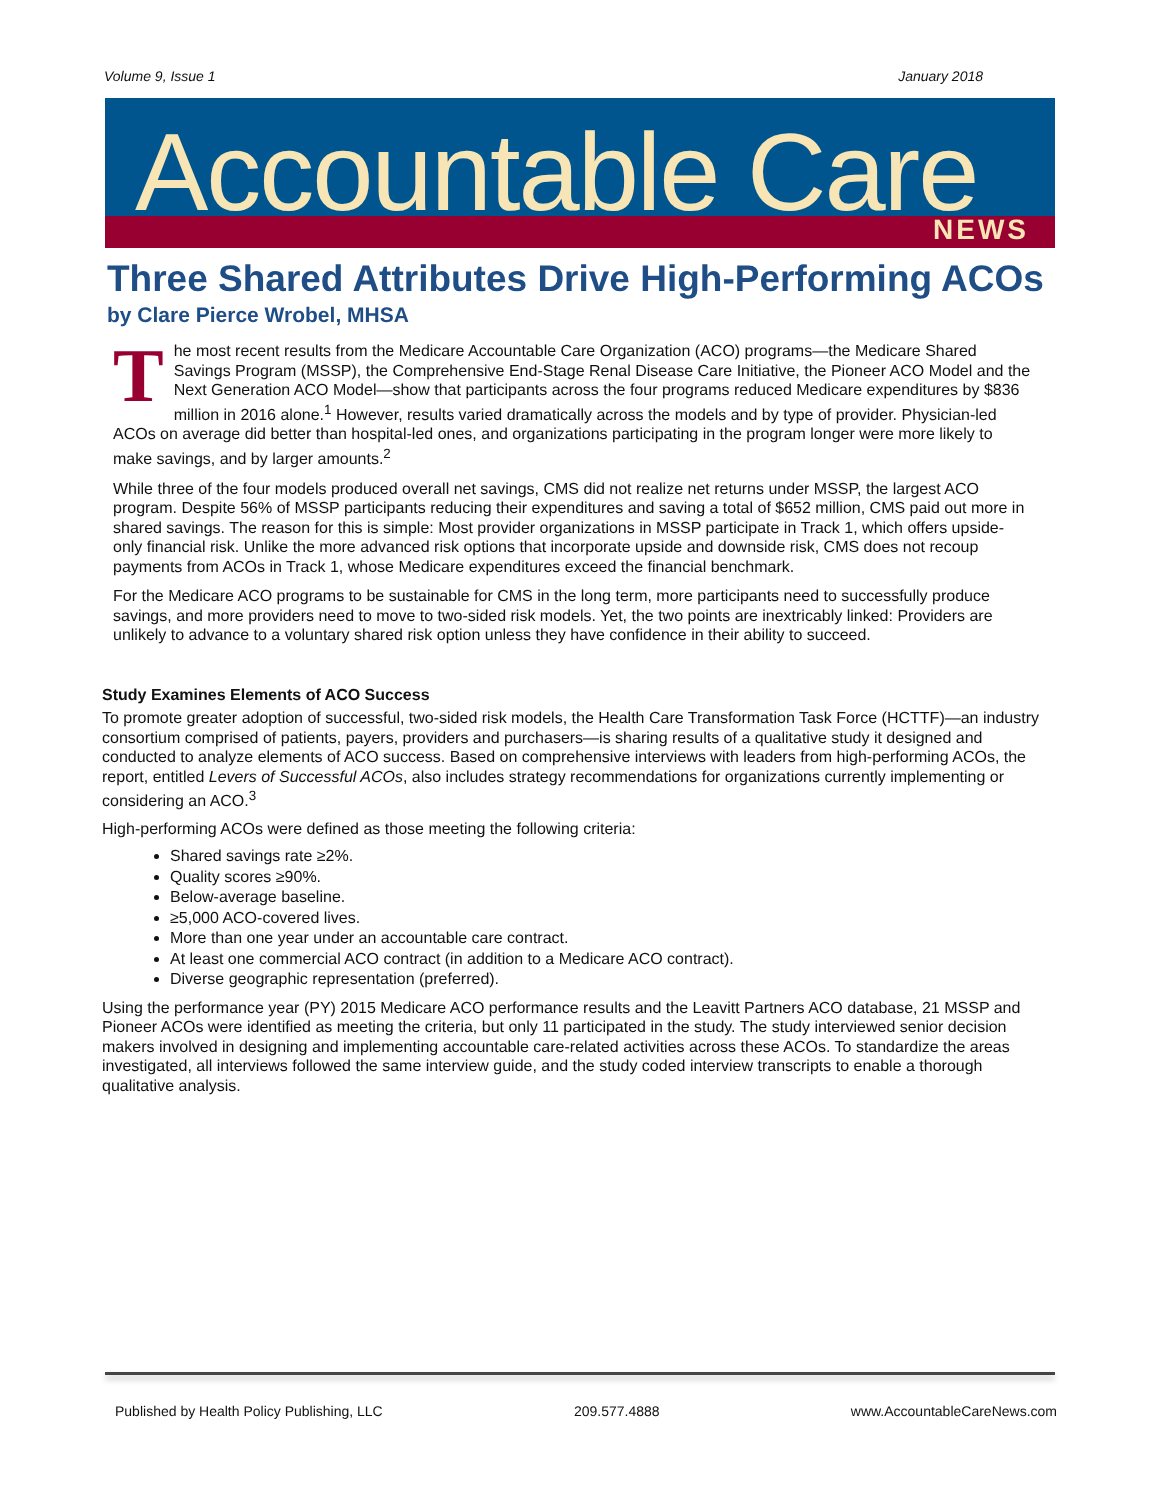Volume 9, Issue 1 January 2018
Accountable Care NEWS
Three Shared Attributes Drive High-Performing ACOs
by Clare Pierce Wrobel, MHSA
The most recent results from the Medicare Accountable Care Organization (ACO) programs—the Medicare Shared Savings Program (MSSP), the Comprehensive End-Stage Renal Disease Care Initiative, the Pioneer ACO Model and the Next Generation ACO Model—show that participants across the four programs reduced Medicare expenditures by $836 million in 2016 alone.<sup>1</sup> However, results varied dramatically across the models and by type of provider. Physician-led ACOs on average did better than hospital-led ones, and organizations participating in the program longer were more likely to make savings, and by larger amounts.<sup>2</sup>
While three of the four models produced overall net savings, CMS did not realize net returns under MSSP, the largest ACO program. Despite 56% of MSSP participants reducing their expenditures and saving a total of $652 million, CMS paid out more in shared savings. The reason for this is simple: Most provider organizations in MSSP participate in Track 1, which offers upside-only financial risk. Unlike the more advanced risk options that incorporate upside and downside risk, CMS does not recoup payments from ACOs in Track 1, whose Medicare expenditures exceed the financial benchmark.
For the Medicare ACO programs to be sustainable for CMS in the long term, more participants need to successfully produce savings, and more providers need to move to two-sided risk models. Yet, the two points are inextricably linked: Providers are unlikely to advance to a voluntary shared risk option unless they have confidence in their ability to succeed.
Study Examines Elements of ACO Success
To promote greater adoption of successful, two-sided risk models, the Health Care Transformation Task Force (HCTTF)—an industry consortium comprised of patients, payers, providers and purchasers—is sharing results of a qualitative study it designed and conducted to analyze elements of ACO success. Based on comprehensive interviews with leaders from high-performing ACOs, the report, entitled Levers of Successful ACOs, also includes strategy recommendations for organizations currently implementing or considering an ACO.<sup>3</sup>
High-performing ACOs were defined as those meeting the following criteria:
Shared savings rate ≥2%.
Quality scores ≥90%.
Below-average baseline.
≥5,000 ACO-covered lives.
More than one year under an accountable care contract.
At least one commercial ACO contract (in addition to a Medicare ACO contract).
Diverse geographic representation (preferred).
Using the performance year (PY) 2015 Medicare ACO performance results and the Leavitt Partners ACO database, 21 MSSP and Pioneer ACOs were identified as meeting the criteria, but only 11 participated in the study. The study interviewed senior decision makers involved in designing and implementing accountable care-related activities across these ACOs. To standardize the areas investigated, all interviews followed the same interview guide, and the study coded interview transcripts to enable a thorough qualitative analysis.
Published by Health Policy Publishing, LLC 209.577.4888 www.AccountableCareNews.com